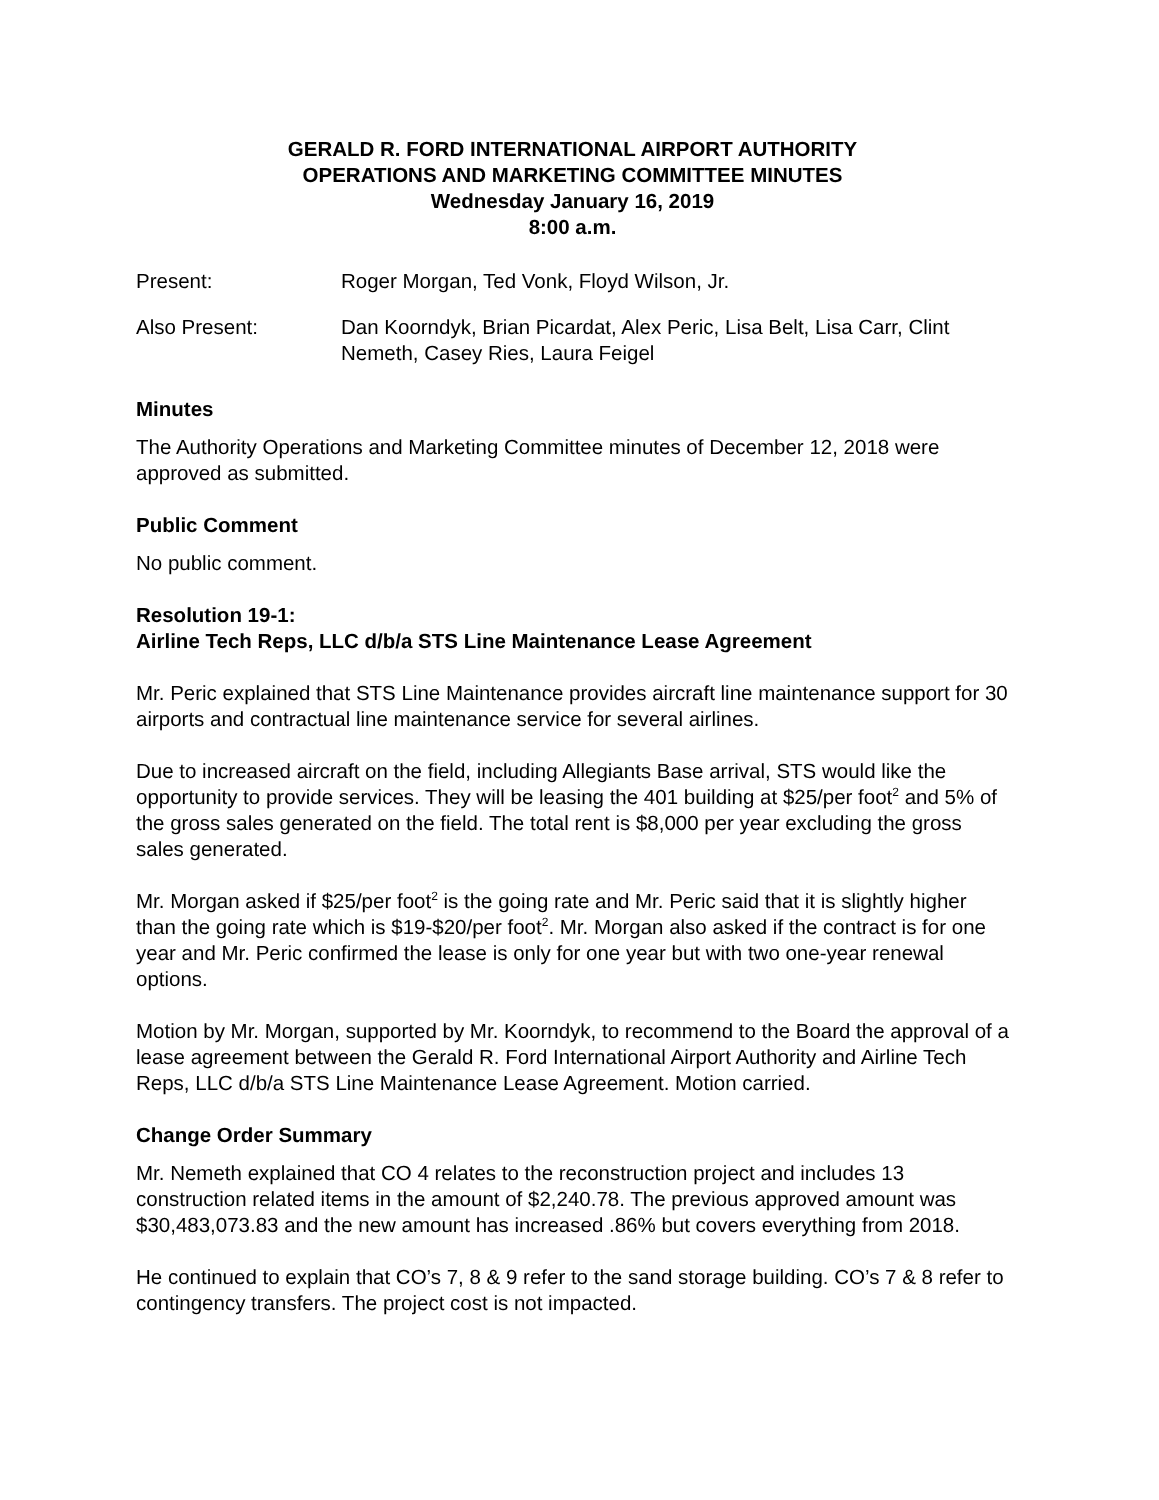GERALD R. FORD INTERNATIONAL AIRPORT AUTHORITY
OPERATIONS AND MARKETING COMMITTEE MINUTES
Wednesday January 16, 2019
8:00 a.m.
Present: Roger Morgan, Ted Vonk, Floyd Wilson, Jr.
Also Present: Dan Koorndyk, Brian Picardat, Alex Peric, Lisa Belt, Lisa Carr, Clint Nemeth, Casey Ries, Laura Feigel
Minutes
The Authority Operations and Marketing Committee minutes of December 12, 2018 were approved as submitted.
Public Comment
No public comment.
Resolution 19-1:
Airline Tech Reps, LLC d/b/a STS Line Maintenance Lease Agreement
Mr. Peric explained that STS Line Maintenance provides aircraft line maintenance support for 30 airports and contractual line maintenance service for several airlines.
Due to increased aircraft on the field, including Allegiants Base arrival, STS would like the opportunity to provide services. They will be leasing the 401 building at $25/per foot<sup>2</sup> and 5% of the gross sales generated on the field. The total rent is $8,000 per year excluding the gross sales generated.
Mr. Morgan asked if $25/per foot<sup>2</sup> is the going rate and Mr. Peric said that it is slightly higher than the going rate which is $19-$20/per foot<sup>2</sup>. Mr. Morgan also asked if the contract is for one year and Mr. Peric confirmed the lease is only for one year but with two one-year renewal options.
Motion by Mr. Morgan, supported by Mr. Koorndyk, to recommend to the Board the approval of a lease agreement between the Gerald R. Ford International Airport Authority and Airline Tech Reps, LLC d/b/a STS Line Maintenance Lease Agreement. Motion carried.
Change Order Summary
Mr. Nemeth explained that CO 4 relates to the reconstruction project and includes 13 construction related items in the amount of $2,240.78. The previous approved amount was $30,483,073.83 and the new amount has increased .86% but covers everything from 2018.
He continued to explain that CO’s 7, 8 & 9 refer to the sand storage building. CO’s 7 & 8 refer to contingency transfers. The project cost is not impacted.